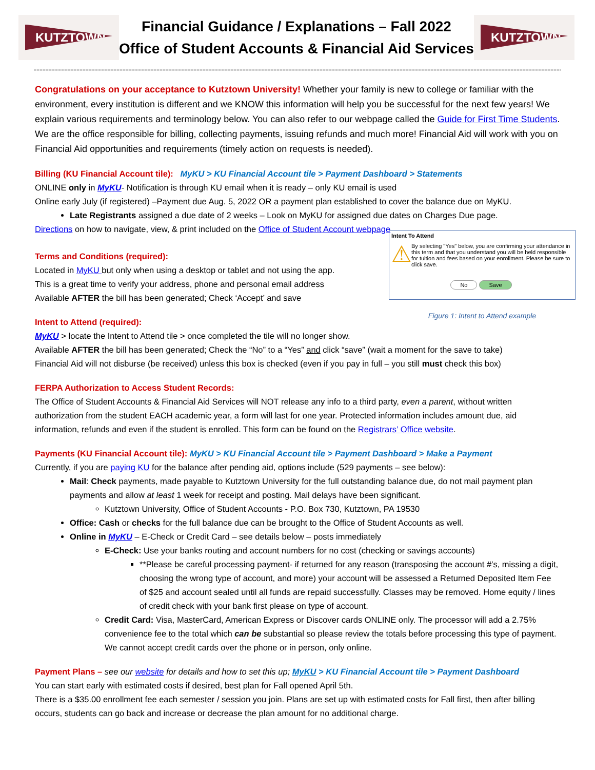KUTZTOWN
Financial Guidance / Explanations – Fall 2022
Office of Student Accounts & Financial Aid Services
KUTZTOWN
Congratulations on your acceptance to Kutztown University! Whether your family is new to college or familiar with the environment, every institution is different and we KNOW this information will help you be successful for the next few years! We explain various requirements and terminology below. You can also refer to our webpage called the Guide for First Time Students. We are the office responsible for billing, collecting payments, issuing refunds and much more! Financial Aid will work with you on Financial Aid opportunities and requirements (timely action on requests is needed).
Billing (KU Financial Account tile): MyKU > KU Financial Account tile > Payment Dashboard > Statements
ONLINE only in MyKU- Notification is through KU email when it is ready – only KU email is used
Online early July (if registered) –Payment due Aug. 5, 2022 OR a payment plan established to cover the balance due on MyKU.
Late Registrants assigned a due date of 2 weeks – Look on MyKU for assigned due dates on Charges Due page.
Directions on how to navigate, view, & print included on the Office of Student Account webpage
Intent To Attend
⚠
By selecting "Yes" below, you are confirming your attendance in this term and that you understand you will be held responsible for tuition and fees based on your enrollment. Please be sure to click save.
No Save
Figure 1: Intent to Attend example
Terms and Conditions (required):
Located in MyKU but only when using a desktop or tablet and not using the app.
This is a great time to verify your address, phone and personal email address
Available AFTER the bill has been generated; Check ‘Accept’ and save
Intent to Attend (required):
MyKU > locate the Intent to Attend tile > once completed the tile will no longer show.
Available AFTER the bill has been generated; Check the “No” to a “Yes” and click “save” (wait a moment for the save to take)
Financial Aid will not disburse (be received) unless this box is checked (even if you pay in full – you still must check this box)
FERPA Authorization to Access Student Records:
The Office of Student Accounts & Financial Aid Services will NOT release any info to a third party, even a parent, without written authorization from the student EACH academic year, a form will last for one year. Protected information includes amount due, aid information, refunds and even if the student is enrolled. This form can be found on the Registrars’ Office website.
Payments (KU Financial Account tile): MyKU > KU Financial Account tile > Payment Dashboard > Make a Payment
Currently, if you are paying KU for the balance after pending aid, options include (529 payments – see below):
Mail: Check payments, made payable to Kutztown University for the full outstanding balance due, do not mail payment plan payments and allow at least 1 week for receipt and posting. Mail delays have been significant.
Kutztown University, Office of Student Accounts - P.O. Box 730, Kutztown, PA 19530
Office: Cash or checks for the full balance due can be brought to the Office of Student Accounts as well.
Online in MyKU – E-Check or Credit Card – see details below – posts immediately
E-Check: Use your banks routing and account numbers for no cost (checking or savings accounts)
**Please be careful processing payment- if returned for any reason (transposing the account #’s, missing a digit, choosing the wrong type of account, and more) your account will be assessed a Returned Deposited Item Fee of $25 and account sealed until all funds are repaid successfully. Classes may be removed. Home equity / lines of credit check with your bank first please on type of account.
Credit Card: Visa, MasterCard, American Express or Discover cards ONLINE only. The processor will add a 2.75% convenience fee to the total which can be substantial so please review the totals before processing this type of payment. We cannot accept credit cards over the phone or in person, only online.
Payment Plans – see our website for details and how to set this up; MyKU > KU Financial Account tile > Payment Dashboard
You can start early with estimated costs if desired, best plan for Fall opened April 5th.
There is a $35.00 enrollment fee each semester / session you join. Plans are set up with estimated costs for Fall first, then after billing occurs, students can go back and increase or decrease the plan amount for no additional charge.